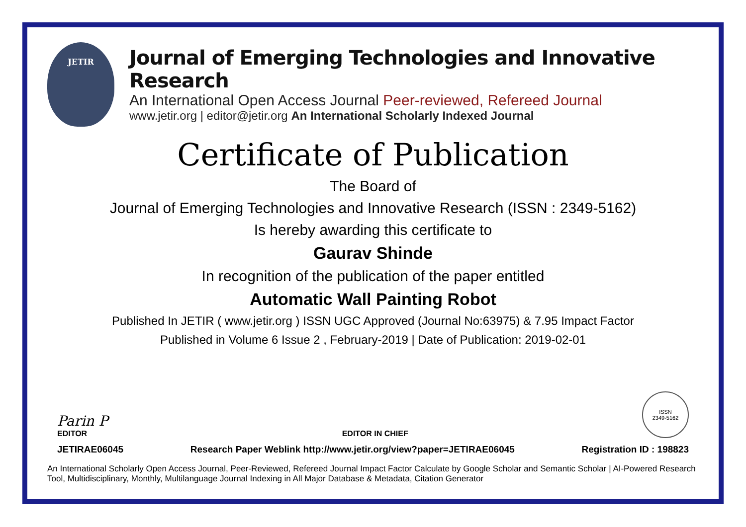JETIR
Journal of Emerging Technologies and Innovative Research
An International Open Access Journal Peer-reviewed, Refereed Journal
www.jetir.org | editor@jetir.org An International Scholarly Indexed Journal
Certificate of Publication
The Board of
Journal of Emerging Technologies and Innovative Research (ISSN : 2349-5162)
Is hereby awarding this certificate to
Gaurav Shinde
In recognition of the publication of the paper entitled
Automatic Wall Painting Robot
Published In JETIR ( www.jetir.org ) ISSN UGC Approved (Journal No:63975) & 7.95 Impact Factor
Published in Volume 6 Issue 2 , February-2019 | Date of Publication: 2019-02-01
Parin P
EDITOR
EDITOR IN CHIEF
ISSN
2349-5162
JETIRAE06045 Research Paper Weblink http://www.jetir.org/view?paper=JETIRAE06045 Registration ID : 198823
An International Scholarly Open Access Journal, Peer-Reviewed, Refereed Journal Impact Factor Calculate by Google Scholar and Semantic Scholar | AI-Powered Research Tool, Multidisciplinary, Monthly, Multilanguage Journal Indexing in All Major Database & Metadata, Citation Generator